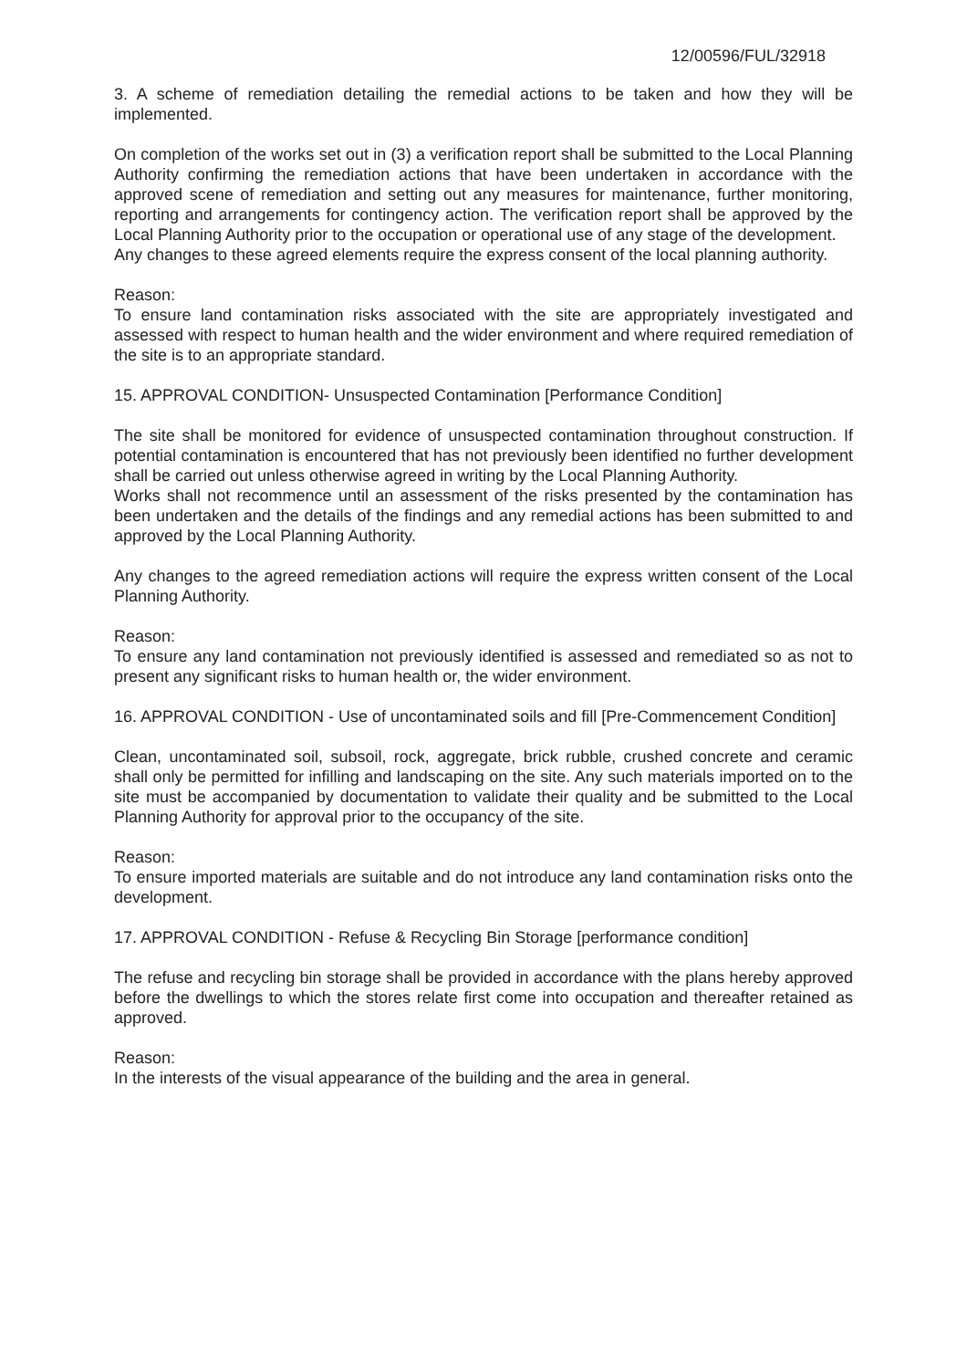12/00596/FUL/32918
3. A scheme of remediation detailing the remedial actions to be taken and how they will be implemented.
On completion of the works set out in (3) a verification report shall be submitted to the Local Planning Authority confirming the remediation actions that have been undertaken in accordance with the approved scene of remediation and setting out any measures for maintenance, further monitoring, reporting and arrangements for contingency action. The verification report shall be approved by the Local Planning Authority prior to the occupation or operational use of any stage of the development.
Any changes to these agreed elements require the express consent of the local planning authority.
Reason:
To ensure land contamination risks associated with the site are appropriately investigated and assessed with respect to human health and the wider environment and where required remediation of the site is to an appropriate standard.
15. APPROVAL CONDITION- Unsuspected Contamination [Performance Condition]
The site shall be monitored for evidence of unsuspected contamination throughout construction. If potential contamination is encountered that has not previously been identified no further development shall be carried out unless otherwise agreed in writing by the Local Planning Authority.
Works shall not recommence until an assessment of the risks presented by the contamination has been undertaken and the details of the findings and any remedial actions has been submitted to and approved by the Local Planning Authority.
Any changes to the agreed remediation actions will require the express written consent of the Local Planning Authority.
Reason:
To ensure any land contamination not previously identified is assessed and remediated so as not to present any significant risks to human health or, the wider environment.
16. APPROVAL CONDITION - Use of uncontaminated soils and fill [Pre-Commencement Condition]
Clean, uncontaminated soil, subsoil, rock, aggregate, brick rubble, crushed concrete and ceramic shall only be permitted for infilling and landscaping on the site. Any such materials imported on to the site must be accompanied by documentation to validate their quality and be submitted to the Local Planning Authority for approval prior to the occupancy of the site.
Reason:
To ensure imported materials are suitable and do not introduce any land contamination risks onto the development.
17. APPROVAL CONDITION - Refuse & Recycling Bin Storage [performance condition]
The refuse and recycling bin storage shall be provided in accordance with the plans hereby approved before the dwellings to which the stores relate first come into occupation and thereafter retained as approved.
Reason:
In the interests of the visual appearance of the building and the area in general.